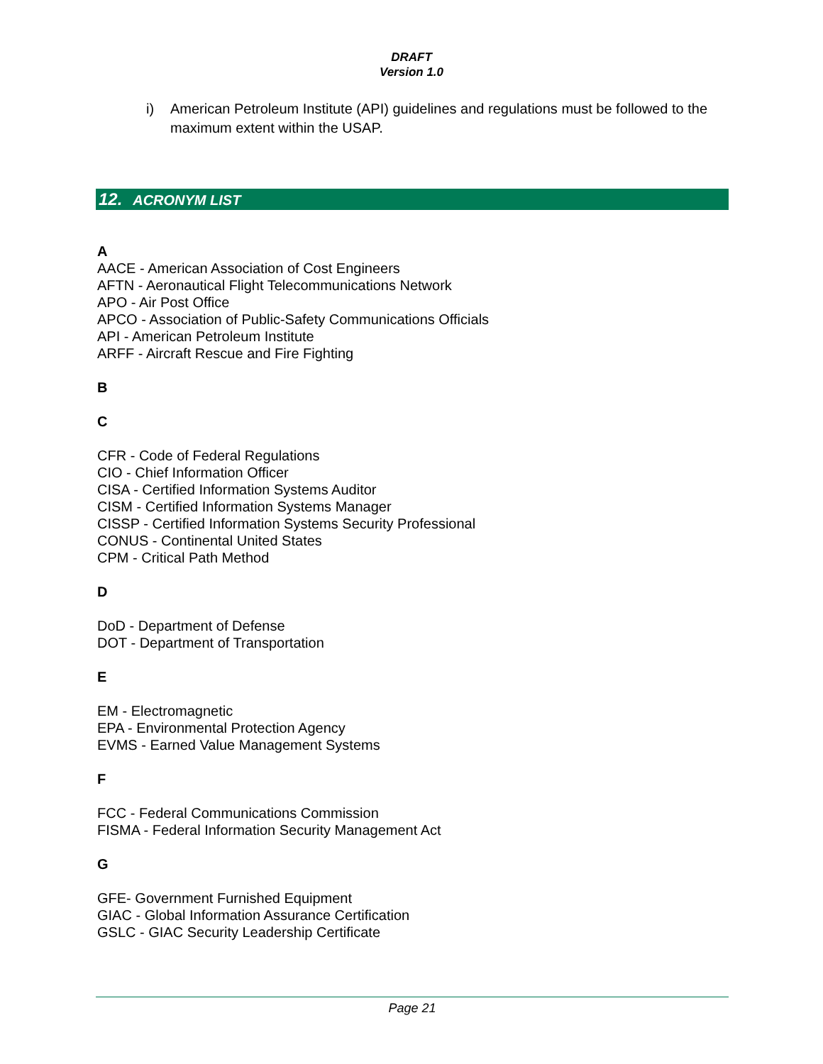DRAFT
Version 1.0
i) American Petroleum Institute (API) guidelines and regulations must be followed to the maximum extent within the USAP.
12. ACRONYM LIST
A
AACE - American Association of Cost Engineers
AFTN - Aeronautical Flight Telecommunications Network
APO - Air Post Office
APCO - Association of Public-Safety Communications Officials
API - American Petroleum Institute
ARFF - Aircraft Rescue and Fire Fighting
B
C
CFR - Code of Federal Regulations
CIO - Chief Information Officer
CISA - Certified Information Systems Auditor
CISM - Certified Information Systems Manager
CISSP - Certified Information Systems Security Professional
CONUS - Continental United States
CPM - Critical Path Method
D
DoD - Department of Defense
DOT - Department of Transportation
E
EM - Electromagnetic
EPA - Environmental Protection Agency
EVMS - Earned Value Management Systems
F
FCC - Federal Communications Commission
FISMA - Federal Information Security Management Act
G
GFE- Government Furnished Equipment
GIAC - Global Information Assurance Certification
GSLC - GIAC Security Leadership Certificate
Page 21